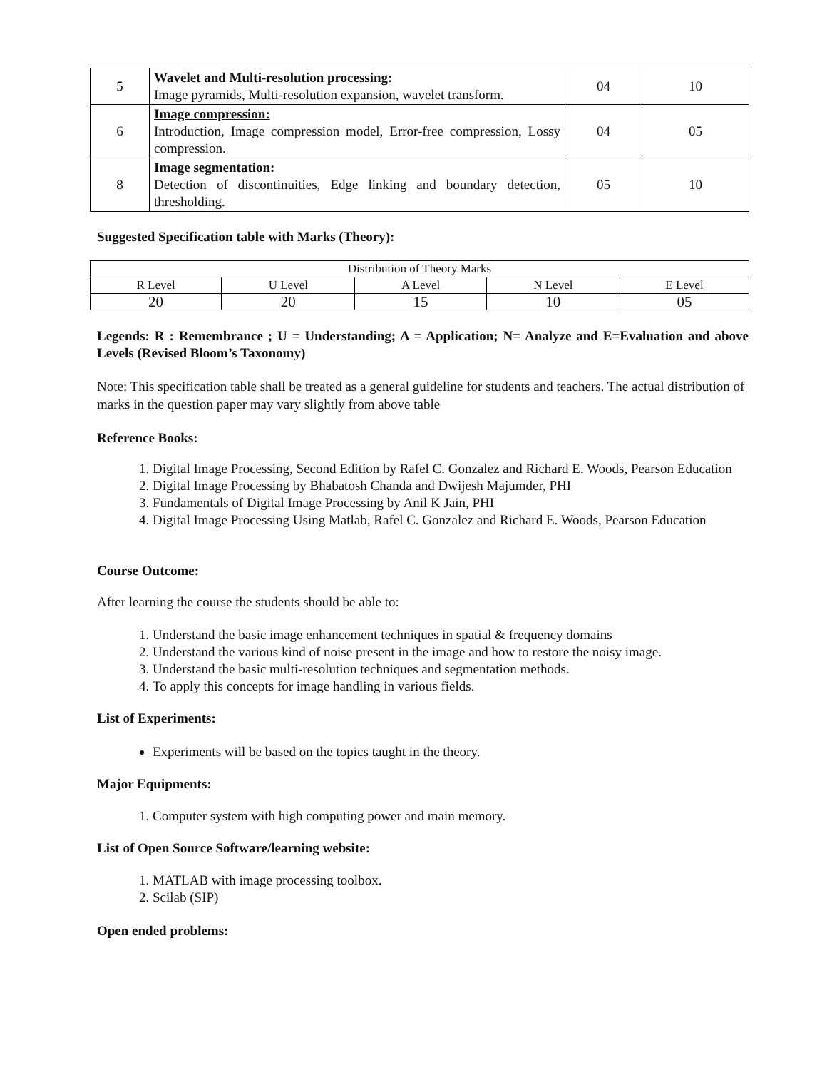| 5 | Wavelet and Multi-resolution processing: Image pyramids, Multi-resolution expansion, wavelet transform. | 04 | 10 |
| 6 | Image compression: Introduction, Image compression model, Error-free compression, Lossy compression. | 04 | 05 |
| 8 | Image segmentation: Detection of discontinuities, Edge linking and boundary detection, thresholding. | 05 | 10 |
Suggested Specification table with Marks (Theory):
| Distribution of Theory Marks | | | | |
| R Level | U Level | A Level | N Level | E Level |
| 20 | 20 | 15 | 10 | 05 |
Legends: R : Remembrance ; U = Understanding; A = Application; N= Analyze and E=Evaluation and above Levels (Revised Bloom’s Taxonomy)
Note: This specification table shall be treated as a general guideline for students and teachers. The actual distribution of marks in the question paper may vary slightly from above table
Reference Books:
1. Digital Image Processing, Second Edition by Rafel C. Gonzalez and Richard E. Woods, Pearson Education
2. Digital Image Processing by Bhabatosh Chanda and Dwijesh Majumder, PHI
3. Fundamentals of Digital Image Processing by Anil K Jain, PHI
4. Digital Image Processing Using Matlab, Rafel C. Gonzalez and Richard E. Woods, Pearson Education
Course Outcome:
After learning the course the students should be able to:
1. Understand the basic image enhancement techniques in spatial & frequency domains
2. Understand the various kind of noise present in the image and how to restore the noisy image.
3. Understand the basic multi-resolution techniques and segmentation methods.
4. To apply this concepts for image handling in various fields.
List of Experiments:
Experiments will be based on the topics taught in the theory.
Major Equipments:
1. Computer system with high computing power and main memory.
List of Open Source Software/learning website:
1. MATLAB with image processing toolbox.
2. Scilab (SIP)
Open ended problems: